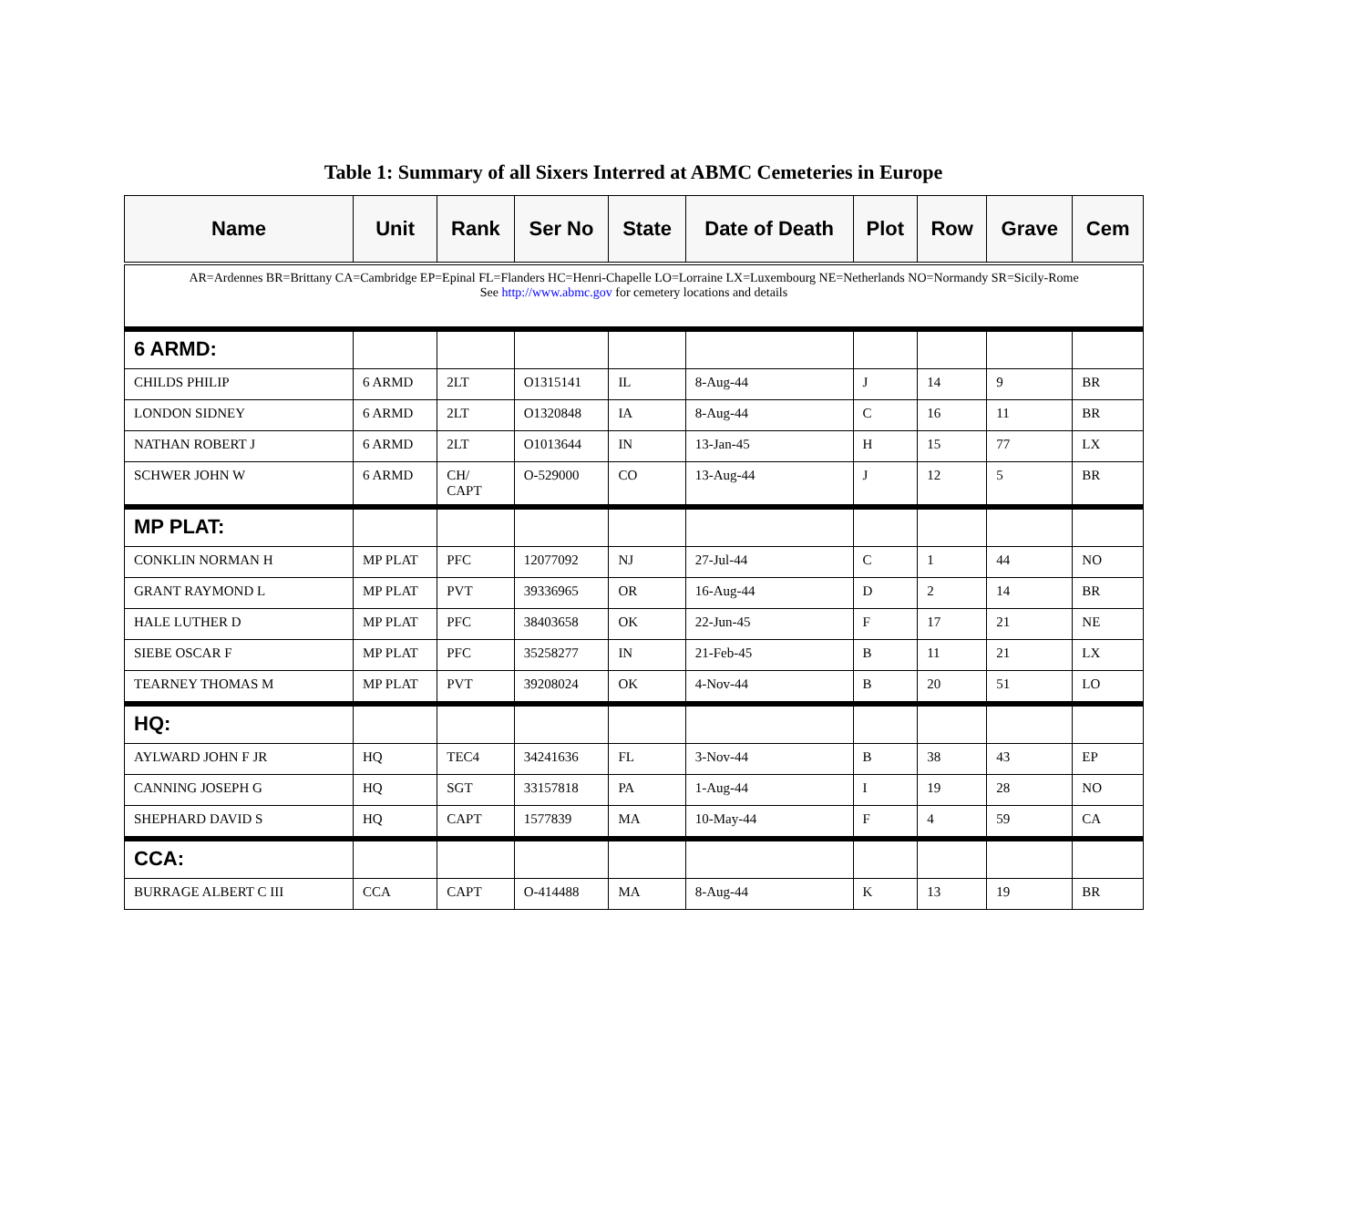Table 1: Summary of all Sixers Interred at ABMC Cemeteries in Europe
| Name | Unit | Rank | Ser No | State | Date of Death | Plot | Row | Grave | Cem |
| --- | --- | --- | --- | --- | --- | --- | --- | --- | --- |
| AR=Ardennes BR=Brittany CA=Cambridge EP=Epinal FL=Flanders HC=Henri-Chapelle LO=Lorraine LX=Luxembourg NE=Netherlands NO=Normandy SR=Sicily-Rome See http://www.abmc.gov for cemetery locations and details | | | | | | | | | |
| 6 ARMD: | | | | | | | | | |
| CHILDS PHILIP | 6 ARMD | 2LT | O1315141 | IL | 8-Aug-44 | J | 14 | 9 | BR |
| LONDON SIDNEY | 6 ARMD | 2LT | O1320848 | IA | 8-Aug-44 | C | 16 | 11 | BR |
| NATHAN ROBERT J | 6 ARMD | 2LT | O1013644 | IN | 13-Jan-45 | H | 15 | 77 | LX |
| SCHWER JOHN W | 6 ARMD | CH/ CAPT | O-529000 | CO | 13-Aug-44 | J | 12 | 5 | BR |
| MP PLAT: | | | | | | | | | |
| CONKLIN NORMAN H | MP PLAT | PFC | 12077092 | NJ | 27-Jul-44 | C | 1 | 44 | NO |
| GRANT RAYMOND L | MP PLAT | PVT | 39336965 | OR | 16-Aug-44 | D | 2 | 14 | BR |
| HALE LUTHER D | MP PLAT | PFC | 38403658 | OK | 22-Jun-45 | F | 17 | 21 | NE |
| SIEBE OSCAR F | MP PLAT | PFC | 35258277 | IN | 21-Feb-45 | B | 11 | 21 | LX |
| TEARNEY THOMAS M | MP PLAT | PVT | 39208024 | OK | 4-Nov-44 | B | 20 | 51 | LO |
| HQ: | | | | | | | | | |
| AYLWARD JOHN F JR | HQ | TEC4 | 34241636 | FL | 3-Nov-44 | B | 38 | 43 | EP |
| CANNING JOSEPH G | HQ | SGT | 33157818 | PA | 1-Aug-44 | I | 19 | 28 | NO |
| SHEPHARD DAVID S | HQ | CAPT | 1577839 | MA | 10-May-44 | F | 4 | 59 | CA |
| CCA: | | | | | | | | | |
| BURRAGE ALBERT C III | CCA | CAPT | O-414488 | MA | 8-Aug-44 | K | 13 | 19 | BR |